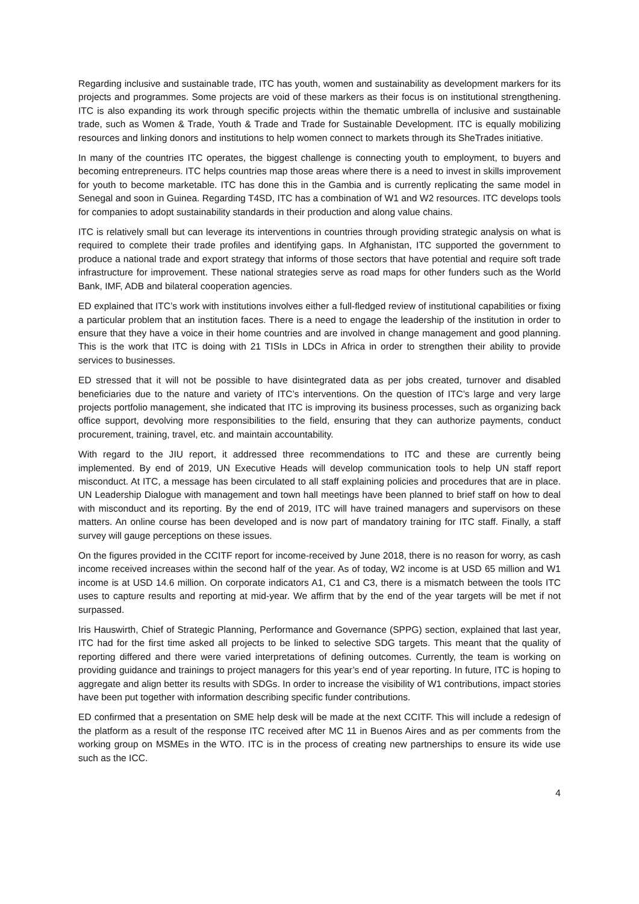Regarding inclusive and sustainable trade, ITC has youth, women and sustainability as development markers for its projects and programmes. Some projects are void of these markers as their focus is on institutional strengthening. ITC is also expanding its work through specific projects within the thematic umbrella of inclusive and sustainable trade, such as Women & Trade, Youth & Trade and Trade for Sustainable Development. ITC is equally mobilizing resources and linking donors and institutions to help women connect to markets through its SheTrades initiative.
In many of the countries ITC operates, the biggest challenge is connecting youth to employment, to buyers and becoming entrepreneurs. ITC helps countries map those areas where there is a need to invest in skills improvement for youth to become marketable. ITC has done this in the Gambia and is currently replicating the same model in Senegal and soon in Guinea. Regarding T4SD, ITC has a combination of W1 and W2 resources. ITC develops tools for companies to adopt sustainability standards in their production and along value chains.
ITC is relatively small but can leverage its interventions in countries through providing strategic analysis on what is required to complete their trade profiles and identifying gaps. In Afghanistan, ITC supported the government to produce a national trade and export strategy that informs of those sectors that have potential and require soft trade infrastructure for improvement. These national strategies serve as road maps for other funders such as the World Bank, IMF, ADB and bilateral cooperation agencies.
ED explained that ITC’s work with institutions involves either a full-fledged review of institutional capabilities or fixing a particular problem that an institution faces. There is a need to engage the leadership of the institution in order to ensure that they have a voice in their home countries and are involved in change management and good planning. This is the work that ITC is doing with 21 TISIs in LDCs in Africa in order to strengthen their ability to provide services to businesses.
ED stressed that it will not be possible to have disintegrated data as per jobs created, turnover and disabled beneficiaries due to the nature and variety of ITC’s interventions. On the question of ITC’s large and very large projects portfolio management, she indicated that ITC is improving its business processes, such as organizing back office support, devolving more responsibilities to the field, ensuring that they can authorize payments, conduct procurement, training, travel, etc. and maintain accountability.
With regard to the JIU report, it addressed three recommendations to ITC and these are currently being implemented. By end of 2019, UN Executive Heads will develop communication tools to help UN staff report misconduct. At ITC, a message has been circulated to all staff explaining policies and procedures that are in place. UN Leadership Dialogue with management and town hall meetings have been planned to brief staff on how to deal with misconduct and its reporting. By the end of 2019, ITC will have trained managers and supervisors on these matters. An online course has been developed and is now part of mandatory training for ITC staff. Finally, a staff survey will gauge perceptions on these issues.
On the figures provided in the CCITF report for income-received by June 2018, there is no reason for worry, as cash income received increases within the second half of the year. As of today, W2 income is at USD 65 million and W1 income is at USD 14.6 million. On corporate indicators A1, C1 and C3, there is a mismatch between the tools ITC uses to capture results and reporting at mid-year. We affirm that by the end of the year targets will be met if not surpassed.
Iris Hauswirth, Chief of Strategic Planning, Performance and Governance (SPPG) section, explained that last year, ITC had for the first time asked all projects to be linked to selective SDG targets. This meant that the quality of reporting differed and there were varied interpretations of defining outcomes. Currently, the team is working on providing guidance and trainings to project managers for this year’s end of year reporting. In future, ITC is hoping to aggregate and align better its results with SDGs. In order to increase the visibility of W1 contributions, impact stories have been put together with information describing specific funder contributions.
ED confirmed that a presentation on SME help desk will be made at the next CCITF. This will include a redesign of the platform as a result of the response ITC received after MC 11 in Buenos Aires and as per comments from the working group on MSMEs in the WTO. ITC is in the process of creating new partnerships to ensure its wide use such as the ICC.
4